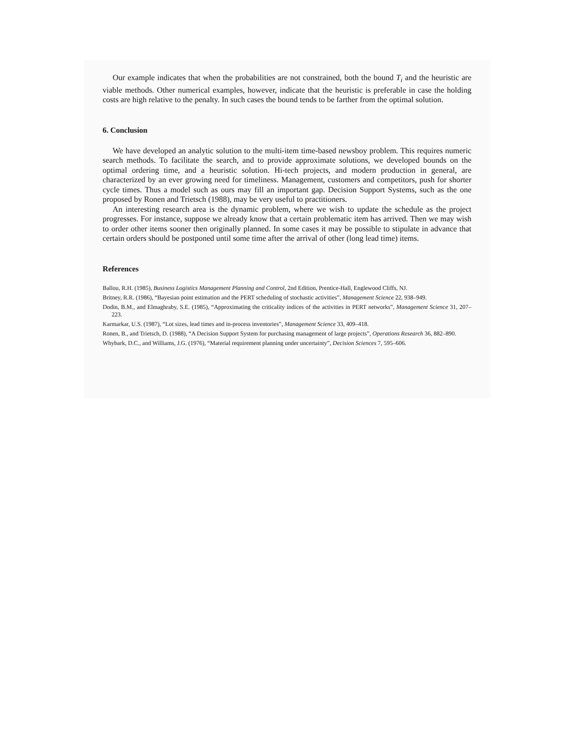Our example indicates that when the probabilities are not constrained, both the bound T<sub>i</sub> and the heuristic are viable methods. Other numerical examples, however, indicate that the heuristic is preferable in case the holding costs are high relative to the penalty. In such cases the bound tends to be farther from the optimal solution.
6. Conclusion
We have developed an analytic solution to the multi-item time-based newsboy problem. This requires numeric search methods. To facilitate the search, and to provide approximate solutions, we developed bounds on the optimal ordering time, and a heuristic solution. Hi-tech projects, and modern production in general, are characterized by an ever growing need for timeliness. Management, customers and competitors, push for shorter cycle times. Thus a model such as ours may fill an important gap. Decision Support Systems, such as the one proposed by Ronen and Trietsch (1988), may be very useful to practitioners.
An interesting research area is the dynamic problem, where we wish to update the schedule as the project progresses. For instance, suppose we already know that a certain problematic item has arrived. Then we may wish to order other items sooner then originally planned. In some cases it may be possible to stipulate in advance that certain orders should be postponed until some time after the arrival of other (long lead time) items.
References
Ballou, R.H. (1985), Business Logistics Management Planning and Control, 2nd Edition, Prentice-Hall, Englewood Cliffs, NJ.
Britney, R.R. (1986), “Bayesian point estimation and the PERT scheduling of stochastic activities”, Management Science 22, 938–949.
Dodin, B.M., and Elmaghraby, S.E. (1985), “Approximating the criticality indices of the activities in PERT networks”, Management Science 31, 207–223.
Karmarkar, U.S. (1987), “Lot sizes, lead times and in-process inventories”, Management Science 33, 409–418.
Ronen, B., and Trietsch, D. (1988), “A Decision Support System for purchasing management of large projects”, Operations Research 36, 882–890.
Whybark, D.C., and Williams, J.G. (1976), “Material requirement planning under uncertainty”, Decision Sciences 7, 595–606.